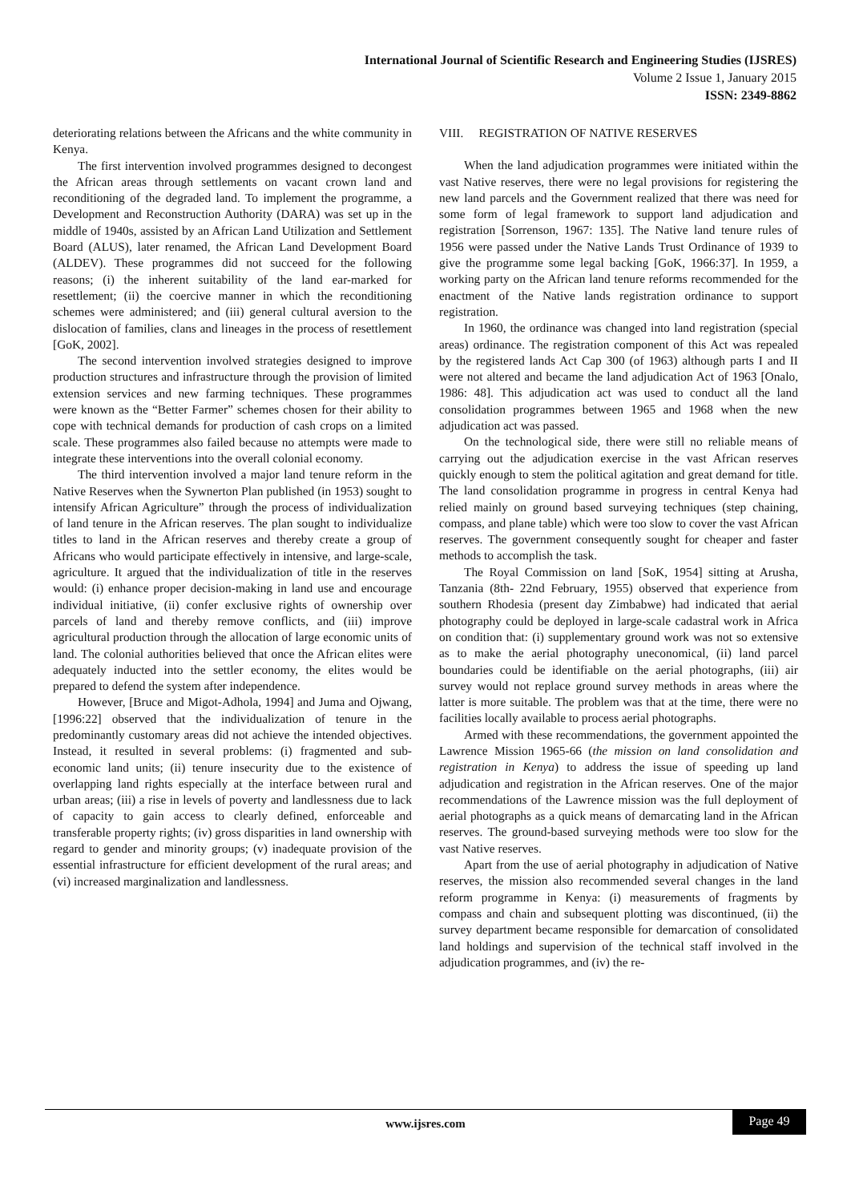International Journal of Scientific Research and Engineering Studies (IJSRES)
Volume 2 Issue 1, January 2015
ISSN: 2349-8862
deteriorating relations between the Africans and the white community in Kenya.
The first intervention involved programmes designed to decongest the African areas through settlements on vacant crown land and reconditioning of the degraded land. To implement the programme, a Development and Reconstruction Authority (DARA) was set up in the middle of 1940s, assisted by an African Land Utilization and Settlement Board (ALUS), later renamed, the African Land Development Board (ALDEV). These programmes did not succeed for the following reasons; (i) the inherent suitability of the land ear-marked for resettlement; (ii) the coercive manner in which the reconditioning schemes were administered; and (iii) general cultural aversion to the dislocation of families, clans and lineages in the process of resettlement [GoK, 2002].
The second intervention involved strategies designed to improve production structures and infrastructure through the provision of limited extension services and new farming techniques. These programmes were known as the “Better Farmer” schemes chosen for their ability to cope with technical demands for production of cash crops on a limited scale. These programmes also failed because no attempts were made to integrate these interventions into the overall colonial economy.
The third intervention involved a major land tenure reform in the Native Reserves when the Sywnerton Plan published (in 1953) sought to intensify African Agriculture” through the process of individualization of land tenure in the African reserves. The plan sought to individualize titles to land in the African reserves and thereby create a group of Africans who would participate effectively in intensive, and large-scale, agriculture. It argued that the individualization of title in the reserves would: (i) enhance proper decision-making in land use and encourage individual initiative, (ii) confer exclusive rights of ownership over parcels of land and thereby remove conflicts, and (iii) improve agricultural production through the allocation of large economic units of land. The colonial authorities believed that once the African elites were adequately inducted into the settler economy, the elites would be prepared to defend the system after independence.
However, [Bruce and Migot-Adhola, 1994] and Juma and Ojwang, [1996:22] observed that the individualization of tenure in the predominantly customary areas did not achieve the intended objectives. Instead, it resulted in several problems: (i) fragmented and sub-economic land units; (ii) tenure insecurity due to the existence of overlapping land rights especially at the interface between rural and urban areas; (iii) a rise in levels of poverty and landlessness due to lack of capacity to gain access to clearly defined, enforceable and transferable property rights; (iv) gross disparities in land ownership with regard to gender and minority groups; (v) inadequate provision of the essential infrastructure for efficient development of the rural areas; and (vi) increased marginalization and landlessness.
VIII. REGISTRATION OF NATIVE RESERVES
When the land adjudication programmes were initiated within the vast Native reserves, there were no legal provisions for registering the new land parcels and the Government realized that there was need for some form of legal framework to support land adjudication and registration [Sorrenson, 1967: 135]. The Native land tenure rules of 1956 were passed under the Native Lands Trust Ordinance of 1939 to give the programme some legal backing [GoK, 1966:37]. In 1959, a working party on the African land tenure reforms recommended for the enactment of the Native lands registration ordinance to support registration.
In 1960, the ordinance was changed into land registration (special areas) ordinance. The registration component of this Act was repealed by the registered lands Act Cap 300 (of 1963) although parts I and II were not altered and became the land adjudication Act of 1963 [Onalo, 1986: 48]. This adjudication act was used to conduct all the land consolidation programmes between 1965 and 1968 when the new adjudication act was passed.
On the technological side, there were still no reliable means of carrying out the adjudication exercise in the vast African reserves quickly enough to stem the political agitation and great demand for title. The land consolidation programme in progress in central Kenya had relied mainly on ground based surveying techniques (step chaining, compass, and plane table) which were too slow to cover the vast African reserves. The government consequently sought for cheaper and faster methods to accomplish the task.
The Royal Commission on land [SoK, 1954] sitting at Arusha, Tanzania (8th- 22nd February, 1955) observed that experience from southern Rhodesia (present day Zimbabwe) had indicated that aerial photography could be deployed in large-scale cadastral work in Africa on condition that: (i) supplementary ground work was not so extensive as to make the aerial photography uneconomical, (ii) land parcel boundaries could be identifiable on the aerial photographs, (iii) air survey would not replace ground survey methods in areas where the latter is more suitable. The problem was that at the time, there were no facilities locally available to process aerial photographs.
Armed with these recommendations, the government appointed the Lawrence Mission 1965-66 (the mission on land consolidation and registration in Kenya) to address the issue of speeding up land adjudication and registration in the African reserves. One of the major recommendations of the Lawrence mission was the full deployment of aerial photographs as a quick means of demarcating land in the African reserves. The ground-based surveying methods were too slow for the vast Native reserves.
Apart from the use of aerial photography in adjudication of Native reserves, the mission also recommended several changes in the land reform programme in Kenya: (i) measurements of fragments by compass and chain and subsequent plotting was discontinued, (ii) the survey department became responsible for demarcation of consolidated land holdings and supervision of the technical staff involved in the adjudication programmes, and (iv) the re-
www.ijsres.com Page 49